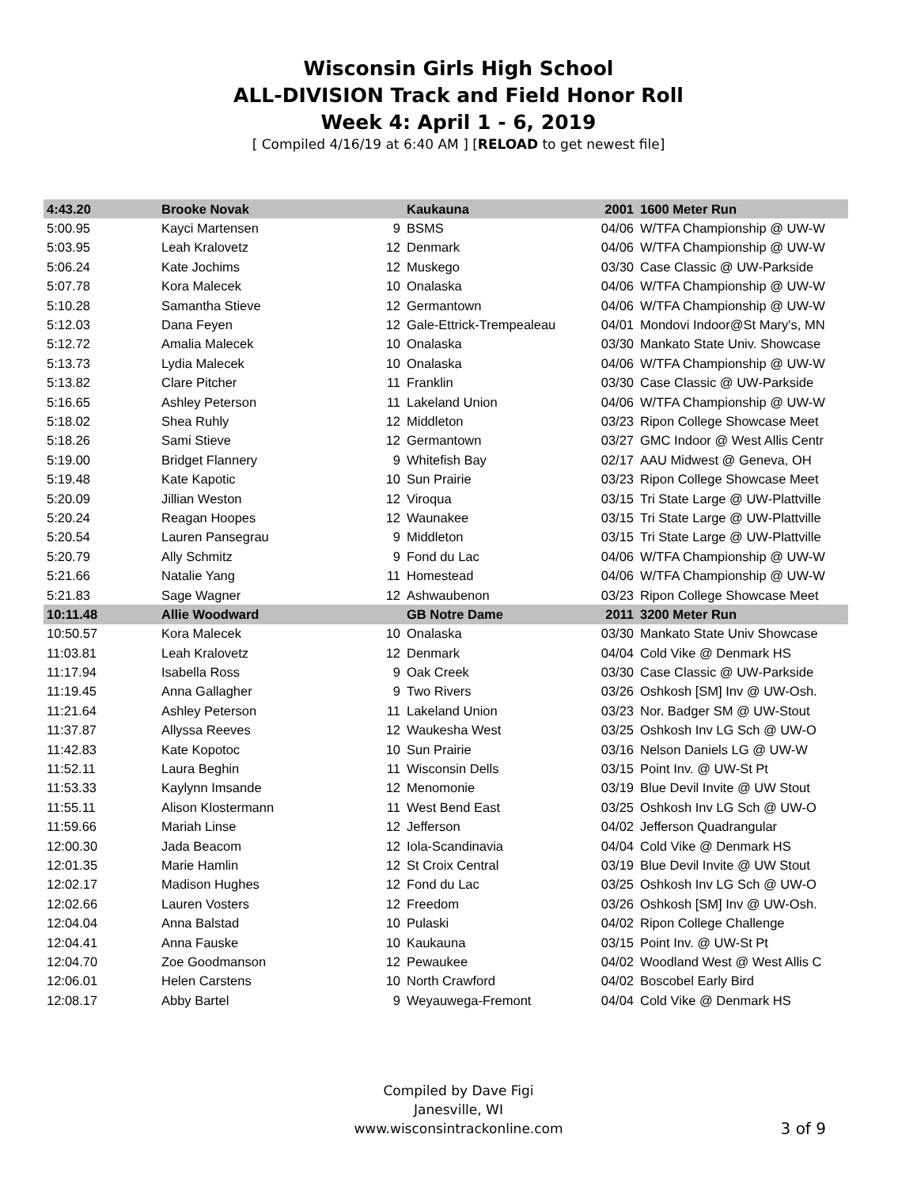Wisconsin Girls High School
ALL-DIVISION Track and Field Honor Roll
Week 4: April 1 - 6, 2019
[ Compiled 4/16/19 at 6:40 AM ] [RELOAD to get newest file]
| 4:43.20 | Brooke Novak | | Kaukauna | 2001 | 1600 Meter Run |
| 5:00.95 | Kayci Martensen | 9 | BSMS | 04/06 | W/TFA Championship @ UW-W |
| 5:03.95 | Leah Kralovetz | 12 | Denmark | 04/06 | W/TFA Championship @ UW-W |
| 5:06.24 | Kate Jochims | 12 | Muskego | 03/30 | Case Classic @ UW-Parkside |
| 5:07.78 | Kora Malecek | 10 | Onalaska | 04/06 | W/TFA Championship @ UW-W |
| 5:10.28 | Samantha Stieve | 12 | Germantown | 04/06 | W/TFA Championship @ UW-W |
| 5:12.03 | Dana Feyen | 12 | Gale-Ettrick-Trempealeau | 04/01 | Mondovi Indoor@St Mary's, MN |
| 5:12.72 | Amalia Malecek | 10 | Onalaska | 03/30 | Mankato State Univ. Showcase |
| 5:13.73 | Lydia Malecek | 10 | Onalaska | 04/06 | W/TFA Championship @ UW-W |
| 5:13.82 | Clare Pitcher | 11 | Franklin | 03/30 | Case Classic @ UW-Parkside |
| 5:16.65 | Ashley Peterson | 11 | Lakeland Union | 04/06 | W/TFA Championship @ UW-W |
| 5:18.02 | Shea Ruhly | 12 | Middleton | 03/23 | Ripon College Showcase Meet |
| 5:18.26 | Sami Stieve | 12 | Germantown | 03/27 | GMC Indoor @ West Allis Centr |
| 5:19.00 | Bridget Flannery | 9 | Whitefish Bay | 02/17 | AAU Midwest @ Geneva, OH |
| 5:19.48 | Kate Kapotic | 10 | Sun Prairie | 03/23 | Ripon College Showcase Meet |
| 5:20.09 | Jillian Weston | 12 | Viroqua | 03/15 | Tri State Large @ UW-Plattville |
| 5:20.24 | Reagan Hoopes | 12 | Waunakee | 03/15 | Tri State Large @ UW-Plattville |
| 5:20.54 | Lauren Pansegrau | 9 | Middleton | 03/15 | Tri State Large @ UW-Plattville |
| 5:20.79 | Ally Schmitz | 9 | Fond du Lac | 04/06 | W/TFA Championship @ UW-W |
| 5:21.66 | Natalie Yang | 11 | Homestead | 04/06 | W/TFA Championship @ UW-W |
| 5:21.83 | Sage Wagner | 12 | Ashwaubenon | 03/23 | Ripon College Showcase Meet |
| 10:11.48 | Allie Woodward | | GB Notre Dame | 2011 | 3200 Meter Run |
| 10:50.57 | Kora Malecek | 10 | Onalaska | 03/30 | Mankato State Univ Showcase |
| 11:03.81 | Leah Kralovetz | 12 | Denmark | 04/04 | Cold Vike @ Denmark HS |
| 11:17.94 | Isabella Ross | 9 | Oak Creek | 03/30 | Case Classic @ UW-Parkside |
| 11:19.45 | Anna Gallagher | 9 | Two Rivers | 03/26 | Oshkosh [SM] Inv @ UW-Osh. |
| 11:21.64 | Ashley Peterson | 11 | Lakeland Union | 03/23 | Nor. Badger SM @ UW-Stout |
| 11:37.87 | Allyssa Reeves | 12 | Waukesha West | 03/25 | Oshkosh Inv LG Sch @ UW-O |
| 11:42.83 | Kate Kopotoc | 10 | Sun Prairie | 03/16 | Nelson Daniels LG @ UW-W |
| 11:52.11 | Laura Beghin | 11 | Wisconsin Dells | 03/15 | Point Inv. @ UW-St Pt |
| 11:53.33 | Kaylynn Imsande | 12 | Menomonie | 03/19 | Blue Devil Invite @ UW Stout |
| 11:55.11 | Alison Klostermann | 11 | West Bend East | 03/25 | Oshkosh Inv LG Sch @ UW-O |
| 11:59.66 | Mariah Linse | 12 | Jefferson | 04/02 | Jefferson Quadrangular |
| 12:00.30 | Jada Beacom | 12 | Iola-Scandinavia | 04/04 | Cold Vike @ Denmark HS |
| 12:01.35 | Marie Hamlin | 12 | St Croix Central | 03/19 | Blue Devil Invite @ UW Stout |
| 12:02.17 | Madison Hughes | 12 | Fond du Lac | 03/25 | Oshkosh Inv LG Sch @ UW-O |
| 12:02.66 | Lauren Vosters | 12 | Freedom | 03/26 | Oshkosh [SM] Inv @ UW-Osh. |
| 12:04.04 | Anna Balstad | 10 | Pulaski | 04/02 | Ripon College Challenge |
| 12:04.41 | Anna Fauske | 10 | Kaukauna | 03/15 | Point Inv. @ UW-St Pt |
| 12:04.70 | Zoe Goodmanson | 12 | Pewaukee | 04/02 | Woodland West @ West Allis C |
| 12:06.01 | Helen Carstens | 10 | North Crawford | 04/02 | Boscobel Early Bird |
| 12:08.17 | Abby Bartel | 9 | Weyauwega-Fremont | 04/04 | Cold Vike @ Denmark HS |
Compiled by Dave Figi
Janesville, WI
www.wisconsintrackonline.com
3 of 9